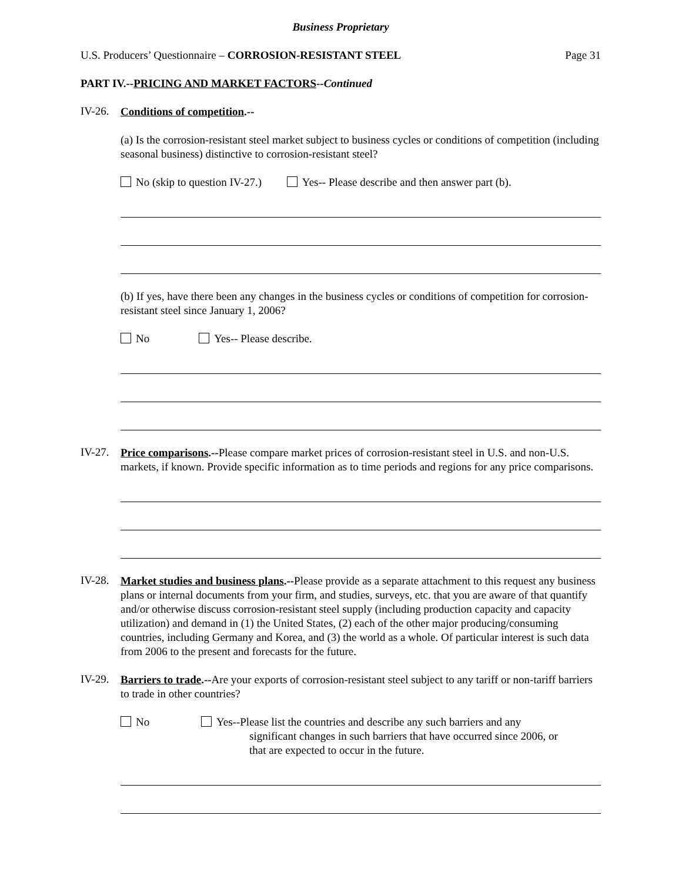Business Proprietary
U.S. Producers’ Questionnaire – CORROSION-RESISTANT STEEL
Page 31
PART IV.--PRICING AND MARKET FACTORS--Continued
IV-26.
Conditions of competition.--
(a) Is the corrosion-resistant steel market subject to business cycles or conditions of competition (including seasonal business) distinctive to corrosion-resistant steel?
No (skip to question IV-27.) Yes-- Please describe and then answer part (b).
(b) If yes, have there been any changes in the business cycles or conditions of competition for corrosion-resistant steel since January 1, 2006?
No Yes-- Please describe.
IV-27.
Price comparisons.--Please compare market prices of corrosion-resistant steel in U.S. and non-U.S. markets, if known. Provide specific information as to time periods and regions for any price comparisons.
IV-28.
Market studies and business plans.--Please provide as a separate attachment to this request any business plans or internal documents from your firm, and studies, surveys, etc. that you are aware of that quantify and/or otherwise discuss corrosion-resistant steel supply (including production capacity and capacity utilization) and demand in (1) the United States, (2) each of the other major producing/consuming countries, including Germany and Korea, and (3) the world as a whole. Of particular interest is such data from 2006 to the present and forecasts for the future.
IV-29.
Barriers to trade.--Are your exports of corrosion-resistant steel subject to any tariff or non-tariff barriers to trade in other countries?
No Yes--Please list the countries and describe any such barriers and any
significant changes in such barriers that have occurred since 2006, or
that are expected to occur in the future.